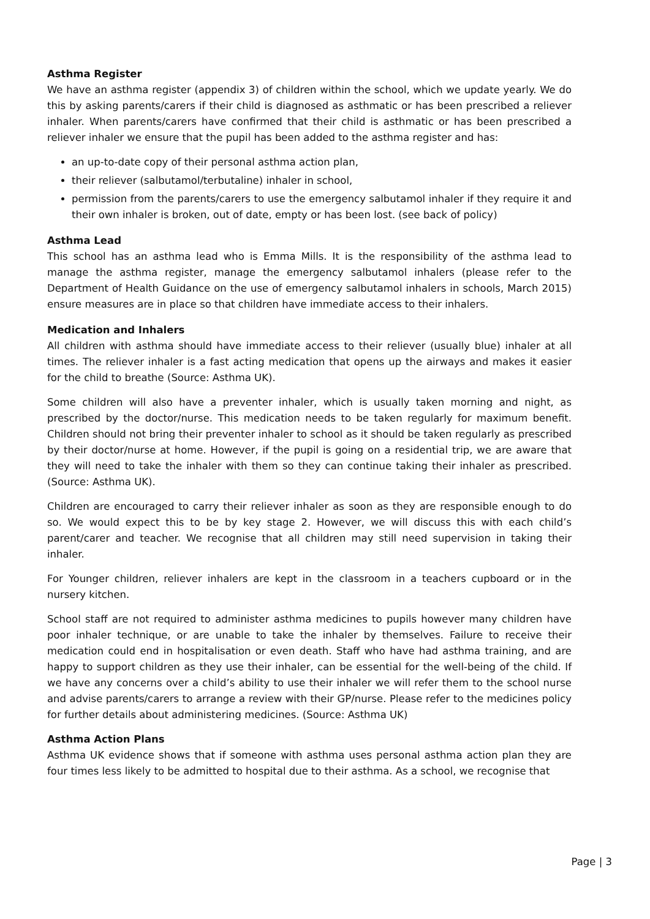Asthma Register
We have an asthma register (appendix 3) of children within the school, which we update yearly. We do this by asking parents/carers if their child is diagnosed as asthmatic or has been prescribed a reliever inhaler. When parents/carers have confirmed that their child is asthmatic or has been prescribed a reliever inhaler we ensure that the pupil has been added to the asthma register and has:
an up-to-date copy of their personal asthma action plan,
their reliever (salbutamol/terbutaline) inhaler in school,
permission from the parents/carers to use the emergency salbutamol inhaler if they require it and their own inhaler is broken, out of date, empty or has been lost. (see back of policy)
Asthma Lead
This school has an asthma lead who is Emma Mills. It is the responsibility of the asthma lead to manage the asthma register, manage the emergency salbutamol inhalers (please refer to the Department of Health Guidance on the use of emergency salbutamol inhalers in schools, March 2015) ensure measures are in place so that children have immediate access to their inhalers.
Medication and Inhalers
All children with asthma should have immediate access to their reliever (usually blue) inhaler at all times. The reliever inhaler is a fast acting medication that opens up the airways and makes it easier for the child to breathe (Source: Asthma UK).
Some children will also have a preventer inhaler, which is usually taken morning and night, as prescribed by the doctor/nurse. This medication needs to be taken regularly for maximum benefit. Children should not bring their preventer inhaler to school as it should be taken regularly as prescribed by their doctor/nurse at home. However, if the pupil is going on a residential trip, we are aware that they will need to take the inhaler with them so they can continue taking their inhaler as prescribed. (Source: Asthma UK).
Children are encouraged to carry their reliever inhaler as soon as they are responsible enough to do so. We would expect this to be by key stage 2. However, we will discuss this with each child’s parent/carer and teacher. We recognise that all children may still need supervision in taking their inhaler.
For Younger children, reliever inhalers are kept in the classroom in a teachers cupboard or in the nursery kitchen.
School staff are not required to administer asthma medicines to pupils however many children have poor inhaler technique, or are unable to take the inhaler by themselves. Failure to receive their medication could end in hospitalisation or even death. Staff who have had asthma training, and are happy to support children as they use their inhaler, can be essential for the well-being of the child. If we have any concerns over a child’s ability to use their inhaler we will refer them to the school nurse and advise parents/carers to arrange a review with their GP/nurse. Please refer to the medicines policy for further details about administering medicines. (Source: Asthma UK)
Asthma Action Plans
Asthma UK evidence shows that if someone with asthma uses personal asthma action plan they are four times less likely to be admitted to hospital due to their asthma. As a school, we recognise that
Page | 3